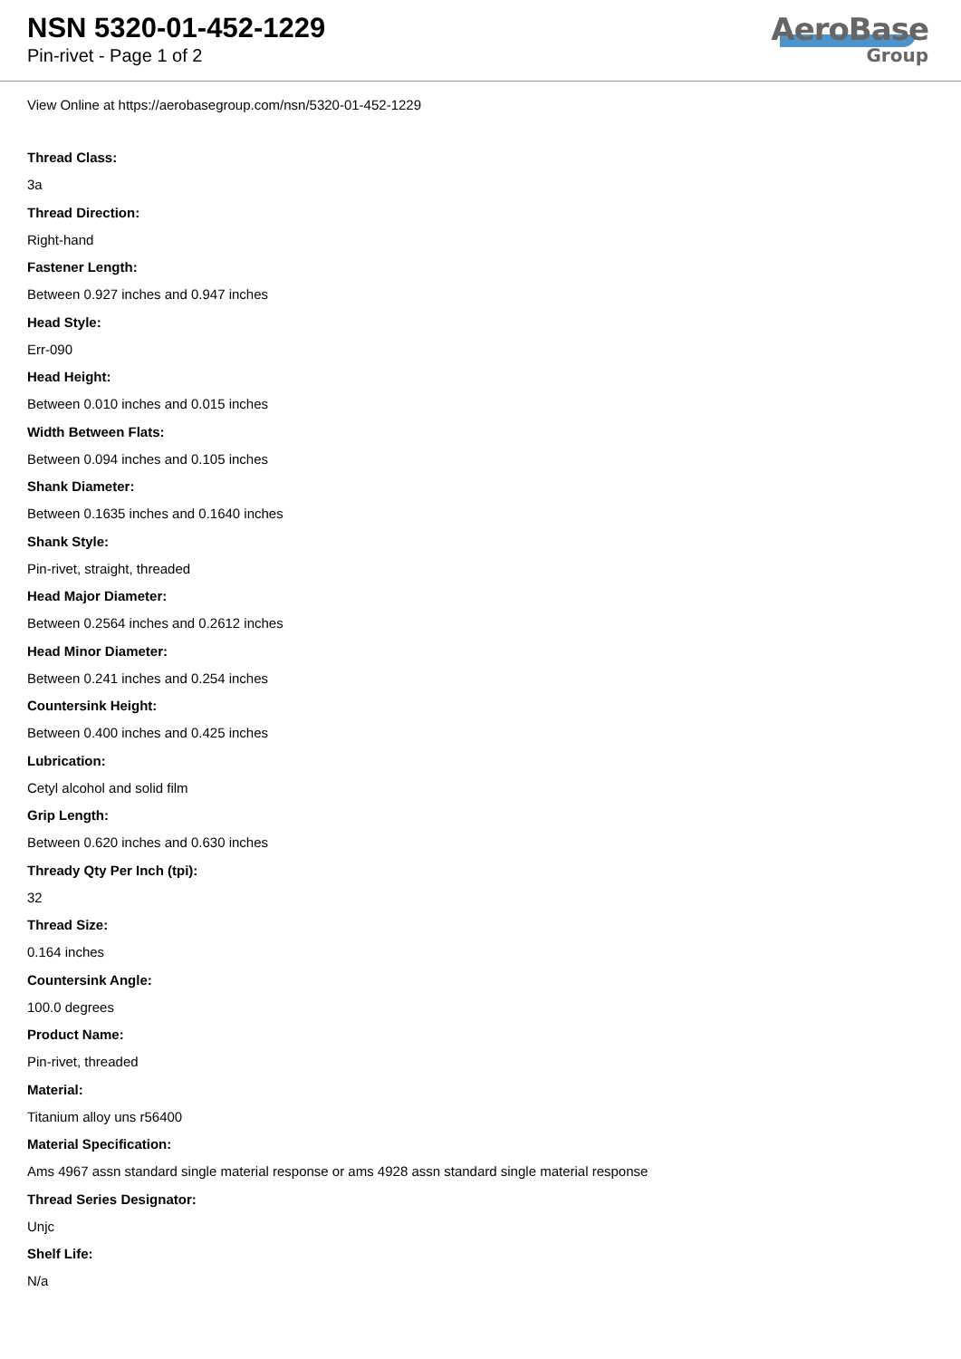NSN 5320-01-452-1229
Pin-rivet - Page 1 of 2
AeroBase
Group
View Online at https://aerobasegroup.com/nsn/5320-01-452-1229
Thread Class:
3a
Thread Direction:
Right-hand
Fastener Length:
Between 0.927 inches and 0.947 inches
Head Style:
Err-090
Head Height:
Between 0.010 inches and 0.015 inches
Width Between Flats:
Between 0.094 inches and 0.105 inches
Shank Diameter:
Between 0.1635 inches and 0.1640 inches
Shank Style:
Pin-rivet, straight, threaded
Head Major Diameter:
Between 0.2564 inches and 0.2612 inches
Head Minor Diameter:
Between 0.241 inches and 0.254 inches
Countersink Height:
Between 0.400 inches and 0.425 inches
Lubrication:
Cetyl alcohol and solid film
Grip Length:
Between 0.620 inches and 0.630 inches
Thready Qty Per Inch (tpi):
32
Thread Size:
0.164 inches
Countersink Angle:
100.0 degrees
Product Name:
Pin-rivet, threaded
Material:
Titanium alloy uns r56400
Material Specification:
Ams 4967 assn standard single material response or ams 4928 assn standard single material response
Thread Series Designator:
Unjc
Shelf Life:
N/a